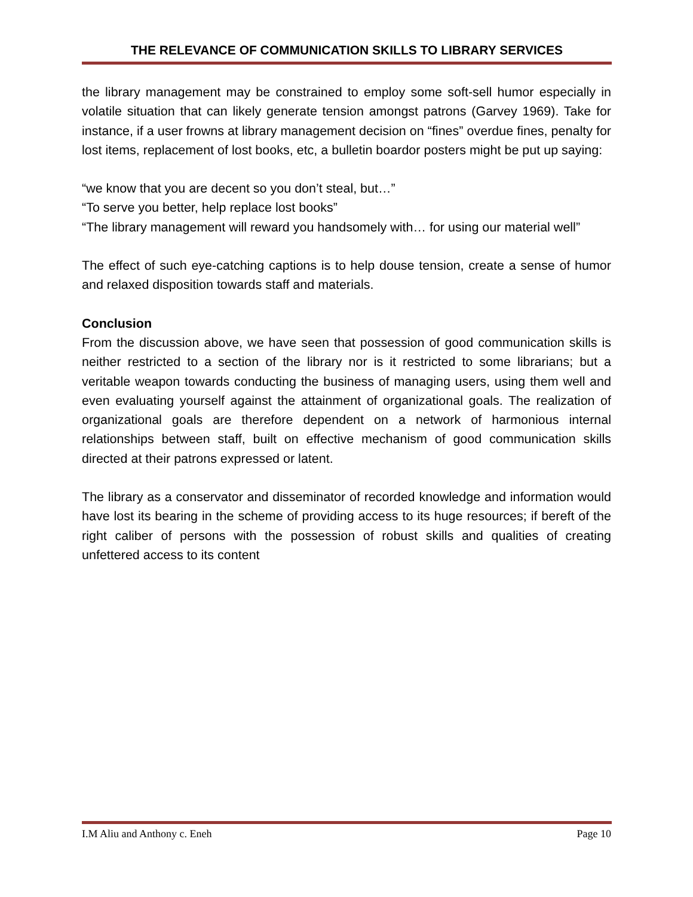THE RELEVANCE OF COMMUNICATION SKILLS TO LIBRARY SERVICES
the library management may be constrained to employ some soft-sell humor especially in volatile situation that can likely generate tension amongst patrons (Garvey 1969). Take for instance, if a user frowns at library management decision on “fines” overdue fines, penalty for lost items, replacement of lost books, etc, a bulletin boardor posters might be put up saying:
“we know that you are decent so you don’t steal, but…”
“To serve you better, help replace lost books”
“The library management will reward you handsomely with… for using our material well”
The effect of such eye-catching captions is to help douse tension, create a sense of humor and relaxed disposition towards staff and materials.
Conclusion
From the discussion above, we have seen that possession of good communication skills is neither restricted to a section of the library nor is it restricted to some librarians; but a veritable weapon towards conducting the business of managing users, using them well and even evaluating yourself against the attainment of organizational goals. The realization of organizational goals are therefore dependent on a network of harmonious internal relationships between staff, built on effective mechanism of good communication skills directed at their patrons expressed or latent.
The library as a conservator and disseminator of recorded knowledge and information would have lost its bearing in the scheme of providing access to its huge resources; if bereft of the right caliber of persons with the possession of robust skills and qualities of creating unfettered access to its content
I.M Aliu and Anthony c. Eneh Page 10